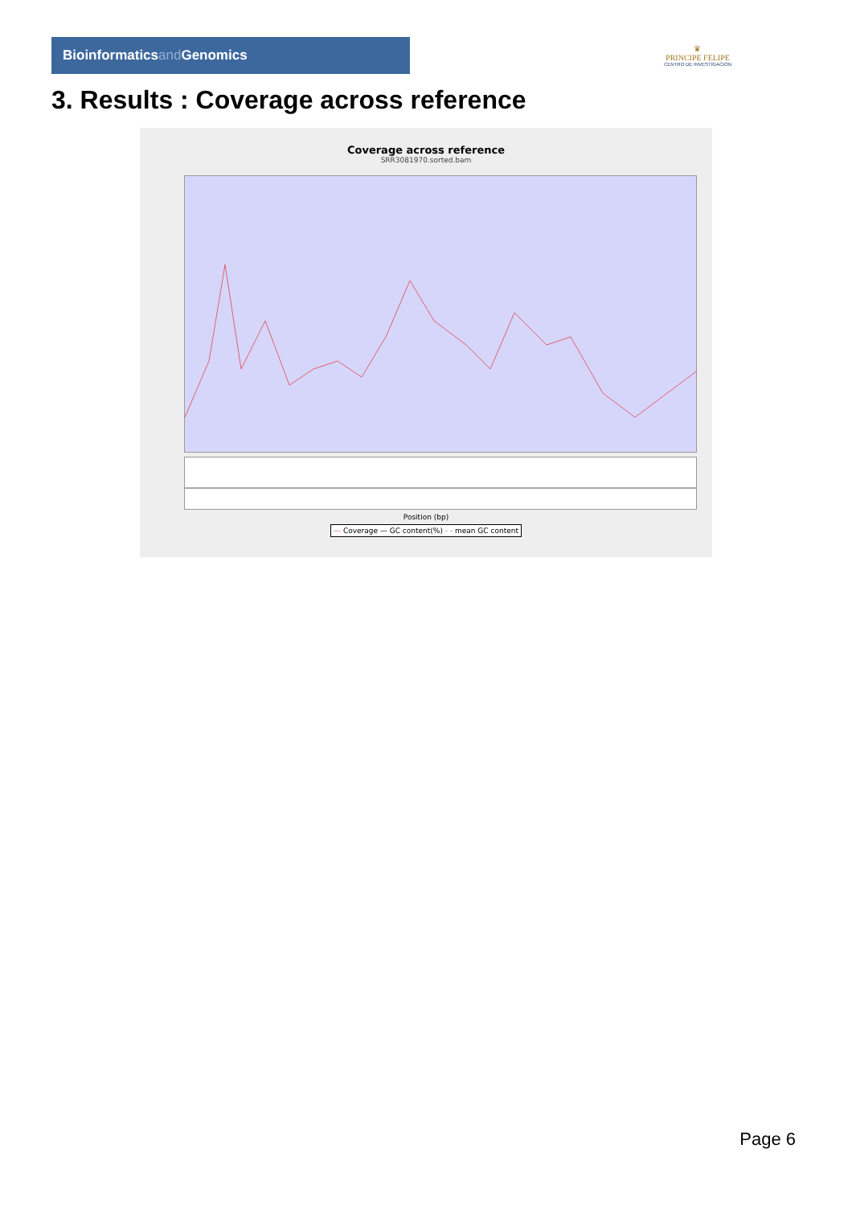Bioinformaticsand Genomics
♛
PRINCIPE FELIPE
CENTRO DE INVESTIGACION
3. Results : Coverage across reference
Coverage across reference
SRR3081970.sorted.bam
Position (bp)
— Coverage — GC content(%) - - mean GC content
Page 6